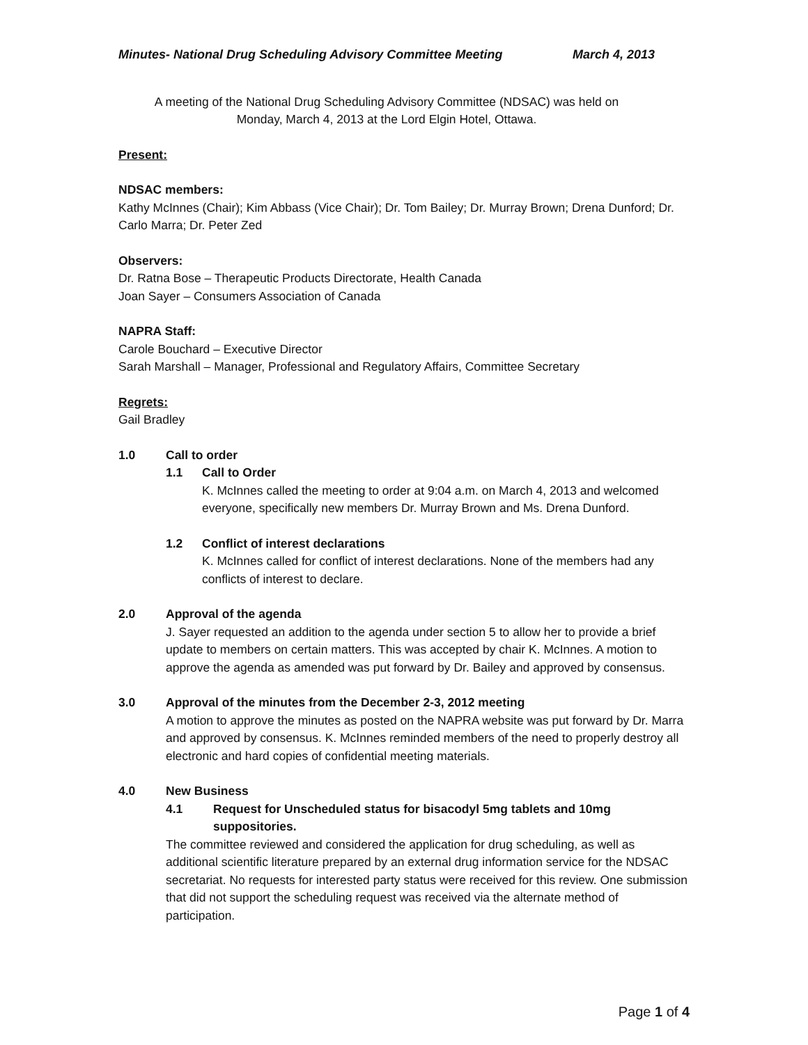Minutes- National Drug Scheduling Advisory Committee Meeting March 4, 2013
A meeting of the National Drug Scheduling Advisory Committee (NDSAC) was held on
Monday, March 4, 2013 at the Lord Elgin Hotel, Ottawa.
Present:
NDSAC members:
Kathy McInnes (Chair); Kim Abbass (Vice Chair); Dr. Tom Bailey; Dr. Murray Brown; Drena Dunford; Dr. Carlo Marra; Dr. Peter Zed
Observers:
Dr. Ratna Bose – Therapeutic Products Directorate, Health Canada
Joan Sayer – Consumers Association of Canada
NAPRA Staff:
Carole Bouchard – Executive Director
Sarah Marshall – Manager, Professional and Regulatory Affairs, Committee Secretary
Regrets:
Gail Bradley
1.0 Call to order
1.1 Call to Order
K. McInnes called the meeting to order at 9:04 a.m. on March 4, 2013 and welcomed everyone, specifically new members Dr. Murray Brown and Ms. Drena Dunford.
1.2 Conflict of interest declarations
K. McInnes called for conflict of interest declarations. None of the members had any conflicts of interest to declare.
2.0 Approval of the agenda
J. Sayer requested an addition to the agenda under section 5 to allow her to provide a brief update to members on certain matters. This was accepted by chair K. McInnes. A motion to approve the agenda as amended was put forward by Dr. Bailey and approved by consensus.
3.0 Approval of the minutes from the December 2-3, 2012 meeting
A motion to approve the minutes as posted on the NAPRA website was put forward by Dr. Marra and approved by consensus. K. McInnes reminded members of the need to properly destroy all electronic and hard copies of confidential meeting materials.
4.0 New Business
4.1 Request for Unscheduled status for bisacodyl 5mg tablets and 10mg
suppositories.
The committee reviewed and considered the application for drug scheduling, as well as additional scientific literature prepared by an external drug information service for the NDSAC secretariat. No requests for interested party status were received for this review. One submission that did not support the scheduling request was received via the alternate method of participation.
Page 1 of 4